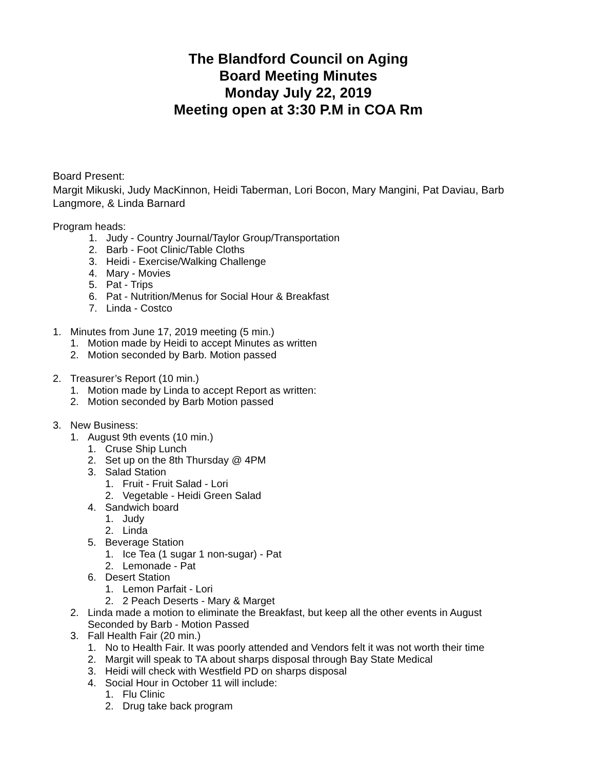The Blandford Council on Aging
Board Meeting Minutes
Monday July 22, 2019
Meeting open at 3:30 P.M in COA Rm
Board Present:
Margit Mikuski, Judy MacKinnon, Heidi Taberman, Lori Bocon, Mary Mangini, Pat Daviau, Barb Langmore, & Linda Barnard
Program heads:
1. Judy - Country Journal/Taylor Group/Transportation
2. Barb - Foot Clinic/Table Cloths
3. Heidi - Exercise/Walking Challenge
4. Mary - Movies
5. Pat - Trips
6. Pat - Nutrition/Menus for Social Hour & Breakfast
7. Linda - Costco
1. Minutes from June 17, 2019 meeting (5 min.)
1. Motion made by Heidi to accept Minutes as written
2. Motion seconded by Barb. Motion passed
2. Treasurer’s Report (10 min.)
1. Motion made by Linda to accept Report as written:
2. Motion seconded by Barb Motion passed
3. New Business:
1. August 9th events (10 min.)
1. Cruse Ship Lunch
2. Set up on the 8th Thursday @ 4PM
3. Salad Station
1. Fruit - Fruit Salad - Lori
2. Vegetable - Heidi Green Salad
4. Sandwich board
1. Judy
2. Linda
5. Beverage Station
1. Ice Tea (1 sugar 1 non-sugar) - Pat
2. Lemonade - Pat
6. Desert Station
1. Lemon Parfait - Lori
2. 2 Peach Deserts - Mary & Marget
2. Linda made a motion to eliminate the Breakfast, but keep all the other events in August
Seconded by Barb - Motion Passed
3. Fall Health Fair (20 min.)
1. No to Health Fair. It was poorly attended and Vendors felt it was not worth their time
2. Margit will speak to TA about sharps disposal through Bay State Medical
3. Heidi will check with Westfield PD on sharps disposal
4. Social Hour in October 11 will include:
1. Flu Clinic
2. Drug take back program